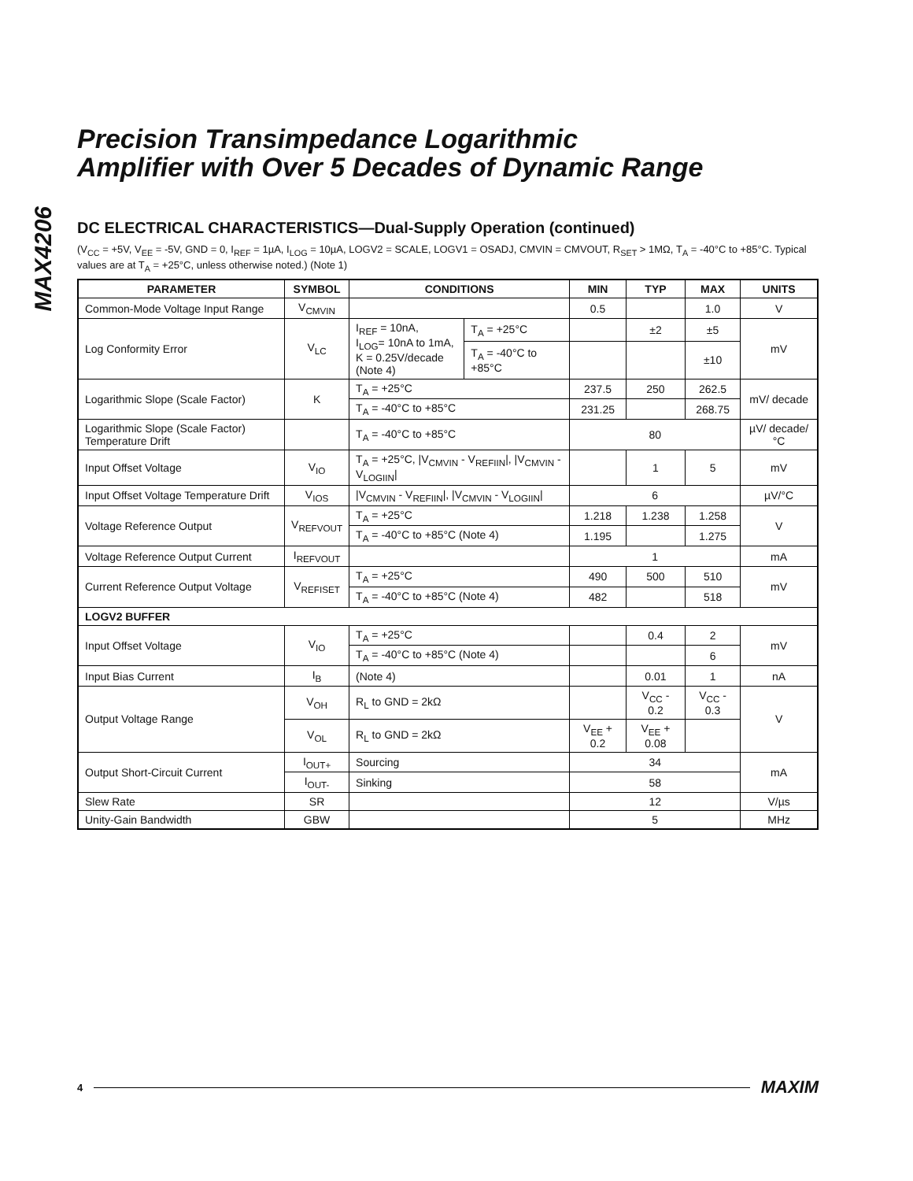MAX4206
Precision Transimpedance Logarithmic
Amplifier with Over 5 Decades of Dynamic Range
DC ELECTRICAL CHARACTERISTICS—Dual-Supply Operation (continued)
(V<sub>CC</sub> = +5V, V<sub>EE</sub> = -5V, GND = 0, I<sub>REF</sub> = 1µA, I<sub>LOG</sub> = 10µA, LOGV2 = SCALE, LOGV1 = OSADJ, CMVIN = CMVOUT, R<sub>SET</sub> > 1MΩ, T<sub>A</sub> = -40°C to +85°C. Typical values are at T<sub>A</sub> = +25°C, unless otherwise noted.) (Note 1)
| PARAMETER | SYMBOL | CONDITIONS | | MIN | TYP | MAX | UNITS |
| --- | --- | --- | --- | --- | --- | --- | --- |
| Common-Mode Voltage Input Range | V<sub>CMVIN</sub> | | | 0.5 | | 1.0 | V |
| Log Conformity Error | V<sub>LC</sub> | I<sub>REF</sub> = 10nA, I<sub>LOG</sub>= 10nA to 1mA, K = 0.25V/decade (Note 4) | T<sub>A</sub> = +25°C | | ±2 | ±5 | mV |
| | | | T<sub>A</sub> = -40°C to +85°C | | | ±10 | |
| Logarithmic Slope (Scale Factor) | K | T<sub>A</sub> = +25°C | | 237.5 | 250 | 262.5 | mV/ decade |
| | | T<sub>A</sub> = -40°C to +85°C | | 231.25 | | 268.75 | |
| Logarithmic Slope (Scale Factor) Temperature Drift | | T<sub>A</sub> = -40°C to +85°C | | 80 | | | µV/ decade/ °C |
| Input Offset Voltage | V<sub>IO</sub> | T<sub>A</sub> = +25°C, /V<sub>CMVIN</sub> - V<sub>REFIIN</sub>/, /V<sub>CMVIN</sub> - V<sub>LOGIIN</sub>/ | | | 1 | 5 | mV |
| Input Offset Voltage Temperature Drift | V<sub>IOS</sub> | /V<sub>CMVIN</sub> - V<sub>REFIIN</sub>/, /V<sub>CMVIN</sub> - V<sub>LOGIIN</sub>/ | | 6 | | | µV/°C |
| Voltage Reference Output | V<sub>REFVOUT</sub> | T<sub>A</sub> = +25°C | | 1.218 | 1.238 | 1.258 | V |
| | | T<sub>A</sub> = -40°C to +85°C (Note 4) | | 1.195 | | 1.275 | |
| Voltage Reference Output Current | I<sub>REFVOUT</sub> | | | 1 | | | mA |
| Current Reference Output Voltage | V<sub>REFISET</sub> | T<sub>A</sub> = +25°C | | 490 | 500 | 510 | mV |
| | | T<sub>A</sub> = -40°C to +85°C (Note 4) | | 482 | | 518 | |
| LOGV2 BUFFER | | | | | | | |
| Input Offset Voltage | V<sub>IO</sub> | T<sub>A</sub> = +25°C | | | 0.4 | 2 | mV |
| | | T<sub>A</sub> = -40°C to +85°C (Note 4) | | | | 6 | |
| Input Bias Current | I<sub>B</sub> | (Note 4) | | | 0.01 | 1 | nA |
| Output Voltage Range | V<sub>OH</sub> | R<sub>L</sub> to GND = 2kΩ | | | V<sub>CC</sub> - 0.2 | V<sub>CC</sub> - 0.3 | V |
| | V<sub>OL</sub> | R<sub>L</sub> to GND = 2kΩ | | V<sub>EE</sub> + 0.2 | V<sub>EE</sub> + 0.08 | | |
| Output Short-Circuit Current | I<sub>OUT+</sub> | Sourcing | | 34 | | | mA |
| | I<sub>OUT-</sub> | Sinking | | 58 | | | |
| Slew Rate | SR | | | 12 | | | V/µs |
| Unity-Gain Bandwidth | GBW | | | 5 | | | MHz |
4 MAXIM